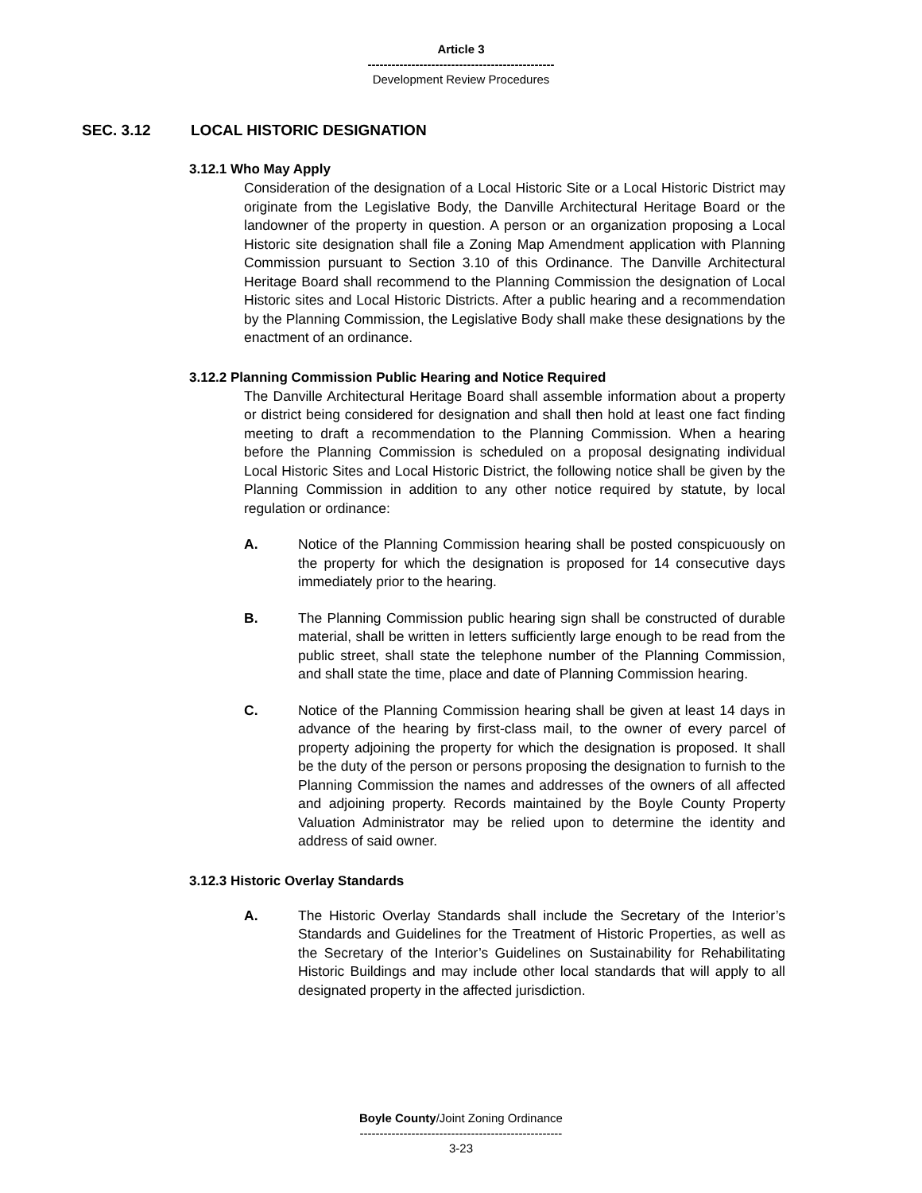Article 3
-----------------------------------------------
Development Review Procedures
SEC. 3.12 LOCAL HISTORIC DESIGNATION
3.12.1 Who May Apply
Consideration of the designation of a Local Historic Site or a Local Historic District may originate from the Legislative Body, the Danville Architectural Heritage Board or the landowner of the property in question. A person or an organization proposing a Local Historic site designation shall file a Zoning Map Amendment application with Planning Commission pursuant to Section 3.10 of this Ordinance. The Danville Architectural Heritage Board shall recommend to the Planning Commission the designation of Local Historic sites and Local Historic Districts. After a public hearing and a recommendation by the Planning Commission, the Legislative Body shall make these designations by the enactment of an ordinance.
3.12.2 Planning Commission Public Hearing and Notice Required
The Danville Architectural Heritage Board shall assemble information about a property or district being considered for designation and shall then hold at least one fact finding meeting to draft a recommendation to the Planning Commission. When a hearing before the Planning Commission is scheduled on a proposal designating individual Local Historic Sites and Local Historic District, the following notice shall be given by the Planning Commission in addition to any other notice required by statute, by local regulation or ordinance:
A. Notice of the Planning Commission hearing shall be posted conspicuously on the property for which the designation is proposed for 14 consecutive days immediately prior to the hearing.
B. The Planning Commission public hearing sign shall be constructed of durable material, shall be written in letters sufficiently large enough to be read from the public street, shall state the telephone number of the Planning Commission, and shall state the time, place and date of Planning Commission hearing.
C. Notice of the Planning Commission hearing shall be given at least 14 days in advance of the hearing by first-class mail, to the owner of every parcel of property adjoining the property for which the designation is proposed. It shall be the duty of the person or persons proposing the designation to furnish to the Planning Commission the names and addresses of the owners of all affected and adjoining property. Records maintained by the Boyle County Property Valuation Administrator may be relied upon to determine the identity and address of said owner.
3.12.3 Historic Overlay Standards
A. The Historic Overlay Standards shall include the Secretary of the Interior’s Standards and Guidelines for the Treatment of Historic Properties, as well as the Secretary of the Interior’s Guidelines on Sustainability for Rehabilitating Historic Buildings and may include other local standards that will apply to all designated property in the affected jurisdiction.
Boyle County/Joint Zoning Ordinance
---------------------------------------------------
3-23